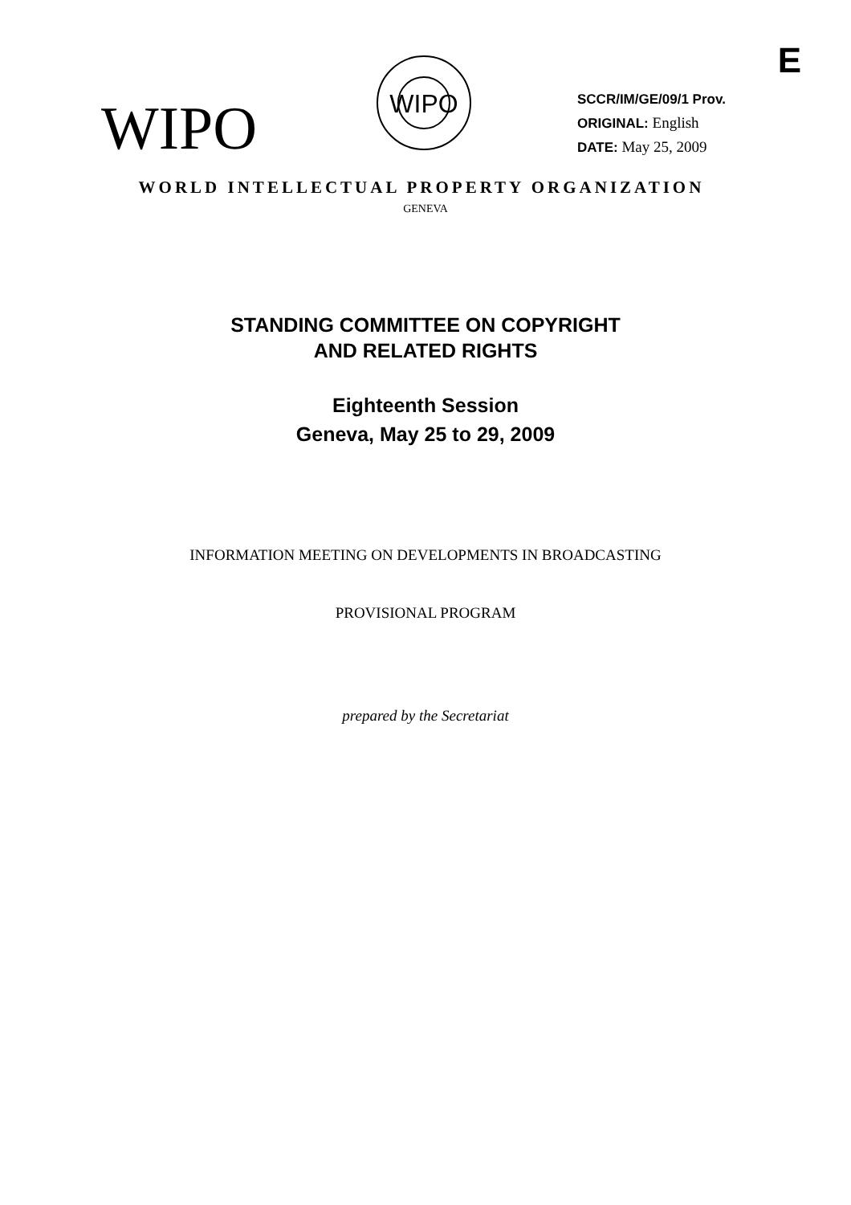E
WIPO
WIPO
SCCR/IM/GE/09/1 Prov.
ORIGINAL: English
DATE: May 25, 2009
WORLD INTELLECTUAL PROPERTY ORGANIZATION
GENEVA
STANDING COMMITTEE ON COPYRIGHT
AND RELATED RIGHTS
Eighteenth Session
Geneva, May 25 to 29, 2009
INFORMATION MEETING ON DEVELOPMENTS IN BROADCASTING
PROVISIONAL PROGRAM
prepared by the Secretariat